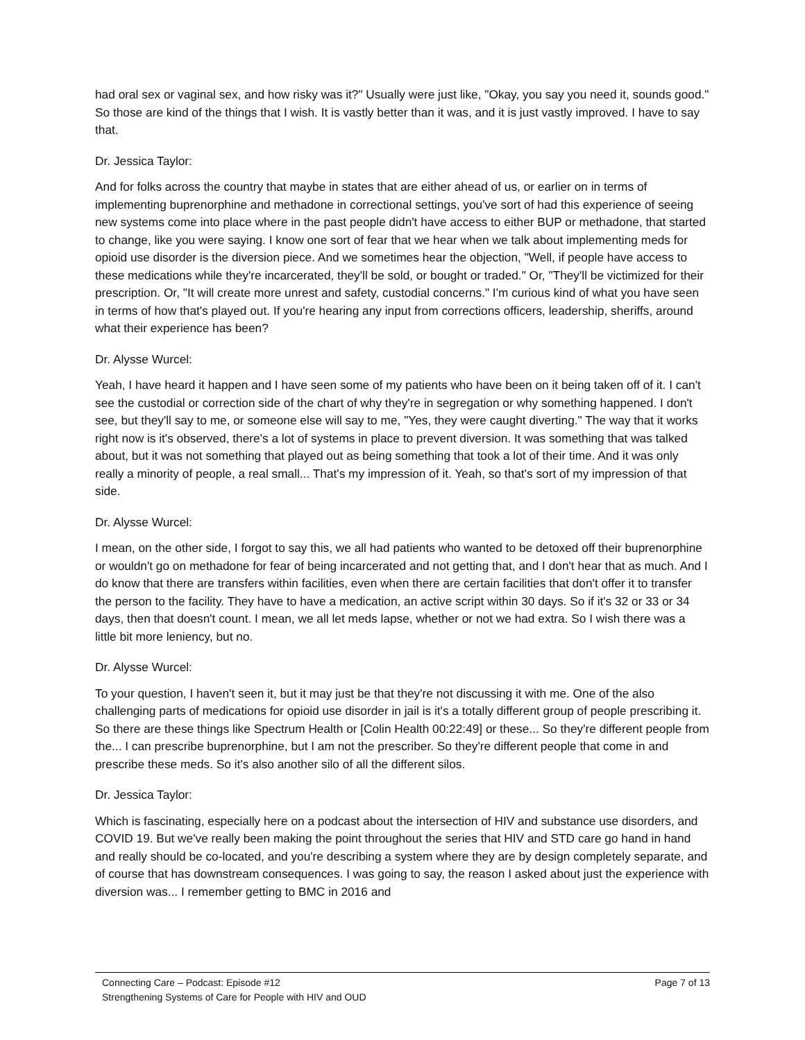had oral sex or vaginal sex, and how risky was it?" Usually were just like, "Okay, you say you need it, sounds good." So those are kind of the things that I wish. It is vastly better than it was, and it is just vastly improved. I have to say that.
Dr. Jessica Taylor:
And for folks across the country that maybe in states that are either ahead of us, or earlier on in terms of implementing buprenorphine and methadone in correctional settings, you've sort of had this experience of seeing new systems come into place where in the past people didn't have access to either BUP or methadone, that started to change, like you were saying. I know one sort of fear that we hear when we talk about implementing meds for opioid use disorder is the diversion piece. And we sometimes hear the objection, "Well, if people have access to these medications while they're incarcerated, they'll be sold, or bought or traded." Or, "They'll be victimized for their prescription. Or, "It will create more unrest and safety, custodial concerns." I'm curious kind of what you have seen in terms of how that's played out. If you're hearing any input from corrections officers, leadership, sheriffs, around what their experience has been?
Dr. Alysse Wurcel:
Yeah, I have heard it happen and I have seen some of my patients who have been on it being taken off of it. I can't see the custodial or correction side of the chart of why they're in segregation or why something happened. I don't see, but they'll say to me, or someone else will say to me, "Yes, they were caught diverting." The way that it works right now is it's observed, there's a lot of systems in place to prevent diversion. It was something that was talked about, but it was not something that played out as being something that took a lot of their time. And it was only really a minority of people, a real small... That's my impression of it. Yeah, so that's sort of my impression of that side.
Dr. Alysse Wurcel:
I mean, on the other side, I forgot to say this, we all had patients who wanted to be detoxed off their buprenorphine or wouldn't go on methadone for fear of being incarcerated and not getting that, and I don't hear that as much. And I do know that there are transfers within facilities, even when there are certain facilities that don't offer it to transfer the person to the facility. They have to have a medication, an active script within 30 days. So if it's 32 or 33 or 34 days, then that doesn't count. I mean, we all let meds lapse, whether or not we had extra. So I wish there was a little bit more leniency, but no.
Dr. Alysse Wurcel:
To your question, I haven't seen it, but it may just be that they're not discussing it with me. One of the also challenging parts of medications for opioid use disorder in jail is it's a totally different group of people prescribing it. So there are these things like Spectrum Health or [Colin Health 00:22:49] or these... So they're different people from the... I can prescribe buprenorphine, but I am not the prescriber. So they're different people that come in and prescribe these meds. So it's also another silo of all the different silos.
Dr. Jessica Taylor:
Which is fascinating, especially here on a podcast about the intersection of HIV and substance use disorders, and COVID 19. But we've really been making the point throughout the series that HIV and STD care go hand in hand and really should be co-located, and you're describing a system where they are by design completely separate, and of course that has downstream consequences. I was going to say, the reason I asked about just the experience with diversion was... I remember getting to BMC in 2016 and
Connecting Care – Podcast: Episode #12 Page 7 of 13
Strengthening Systems of Care for People with HIV and OUD